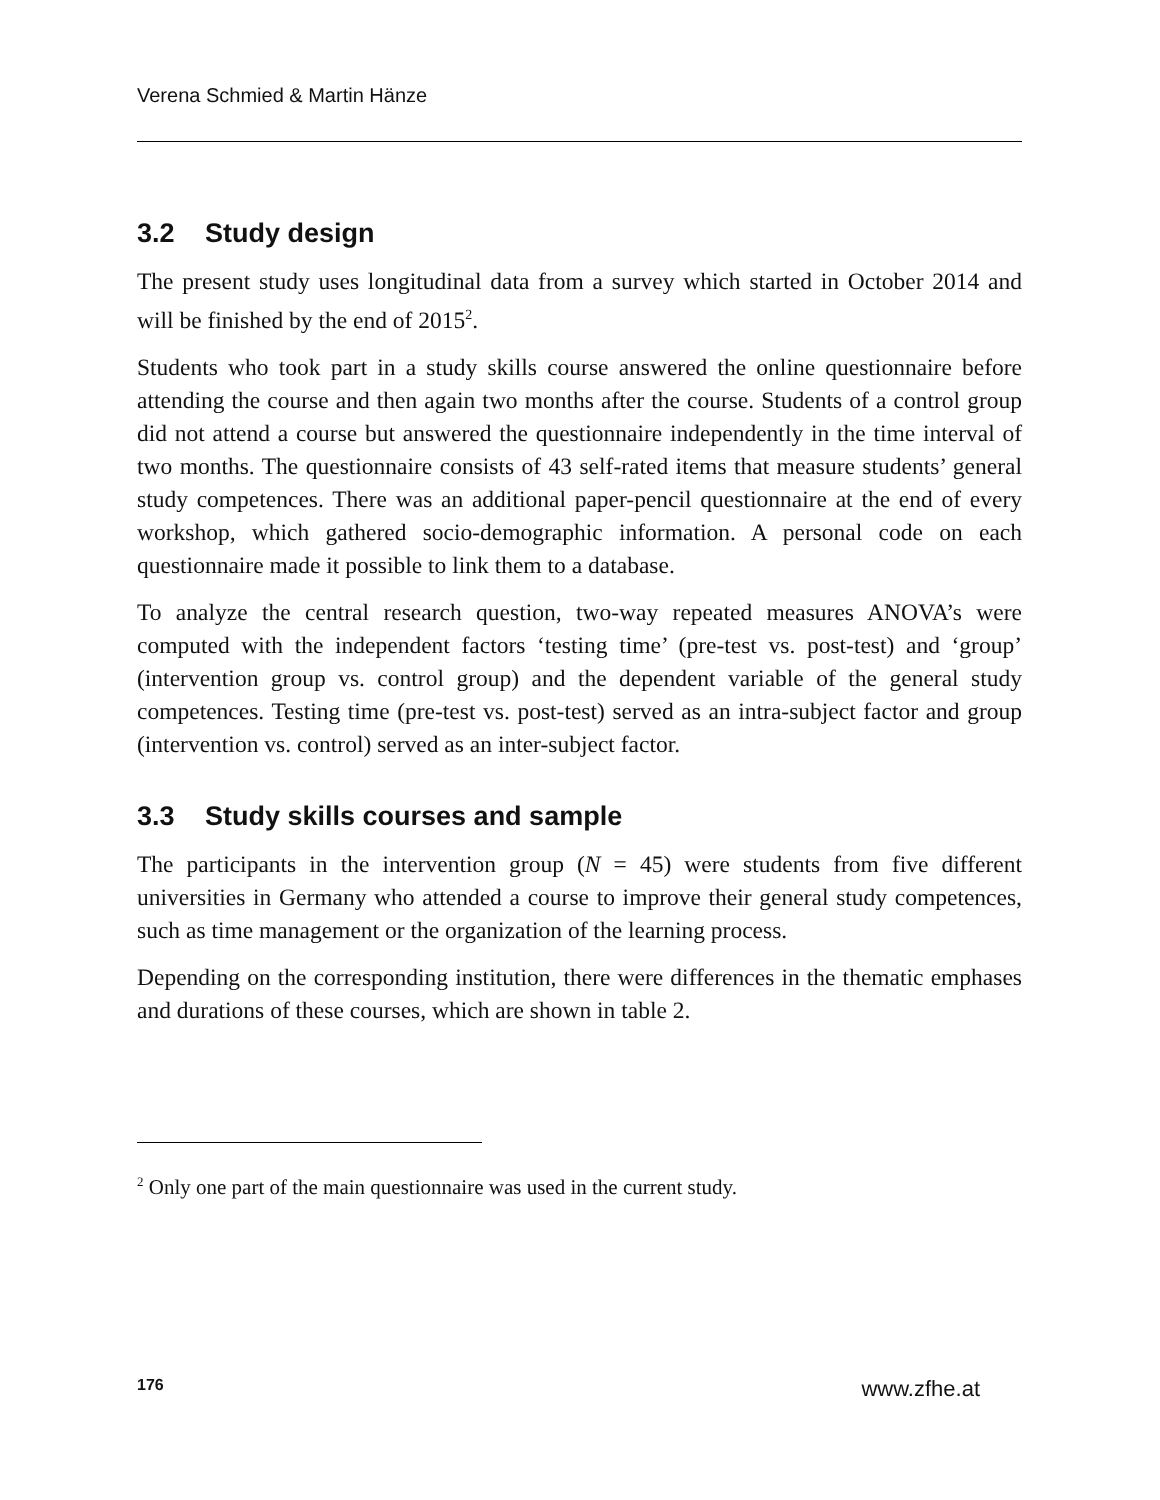Verena Schmied & Martin Hänze
3.2 Study design
The present study uses longitudinal data from a survey which started in October 2014 and will be finished by the end of 2015<sup>2</sup>.
Students who took part in a study skills course answered the online questionnaire before attending the course and then again two months after the course. Students of a control group did not attend a course but answered the questionnaire inde­pendently in the time interval of two months. The questionnaire consists of 43 self-rated items that measure students’ general study competences. There was an addi­tional paper-pencil questionnaire at the end of every workshop, which gathered socio-demographic information. A personal code on each questionnaire made it possible to link them to a database.
To analyze the central research question, two-way repeated measures ANOVA’s were computed with the independent factors ‘testing time’ (pre-test vs. post-test) and ‘group’ (intervention group vs. control group) and the dependent variable of the general study competences. Testing time (pre-test vs. post-test) served as an intra-subject factor and group (intervention vs. control) served as an inter-subject factor.
3.3 Study skills courses and sample
The participants in the intervention group (N = 45) were students from five differ­ent universities in Germany who attended a course to improve their general study competences, such as time management or the organization of the learning process.
Depending on the corresponding institution, there were differences in the thematic emphases and durations of these courses, which are shown in table 2.
<sup>2</sup> Only one part of the main questionnaire was used in the current study.
176 www.zfhe.at